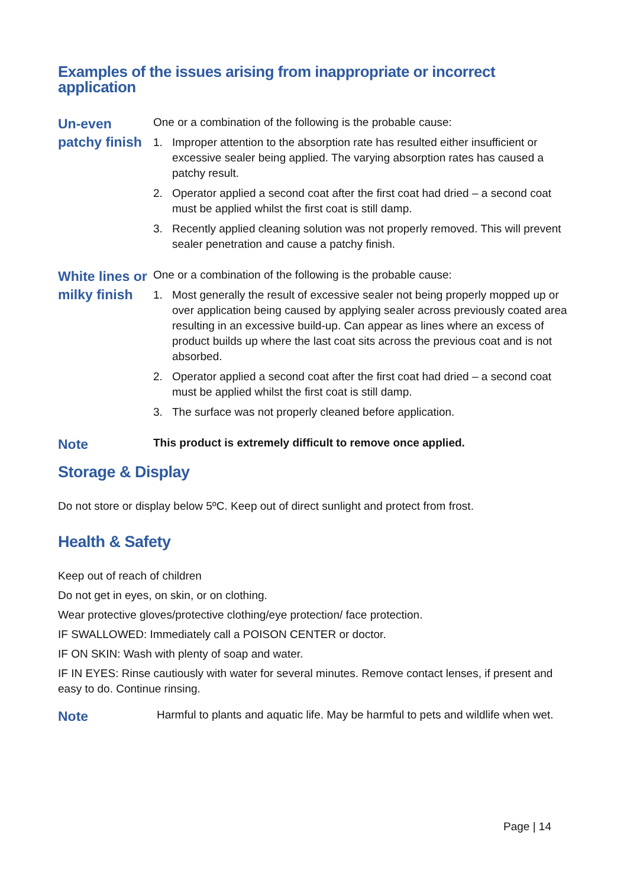Examples of the issues arising from inappropriate or incorrect application
Un-even patchy finish
One or a combination of the following is the probable cause:
1. Improper attention to the absorption rate has resulted either insufficient or excessive sealer being applied. The varying absorption rates has caused a patchy result.
2. Operator applied a second coat after the first coat had dried – a second coat must be applied whilst the first coat is still damp.
3. Recently applied cleaning solution was not properly removed. This will prevent sealer penetration and cause a patchy finish.
White lines or milky finish
One or a combination of the following is the probable cause:
1. Most generally the result of excessive sealer not being properly mopped up or over application being caused by applying sealer across previously coated area resulting in an excessive build-up. Can appear as lines where an excess of product builds up where the last coat sits across the previous coat and is not absorbed.
2. Operator applied a second coat after the first coat had dried – a second coat must be applied whilst the first coat is still damp.
3. The surface was not properly cleaned before application.
Note
This product is extremely difficult to remove once applied.
Storage & Display
Do not store or display below 5ºC. Keep out of direct sunlight and protect from frost.
Health & Safety
Keep out of reach of children
Do not get in eyes, on skin, or on clothing.
Wear protective gloves/protective clothing/eye protection/ face protection.
IF SWALLOWED: Immediately call a POISON CENTER or doctor.
IF ON SKIN: Wash with plenty of soap and water.
IF IN EYES: Rinse cautiously with water for several minutes. Remove contact lenses, if present and easy to do. Continue rinsing.
Note
Harmful to plants and aquatic life. May be harmful to pets and wildlife when wet.
Page | 14